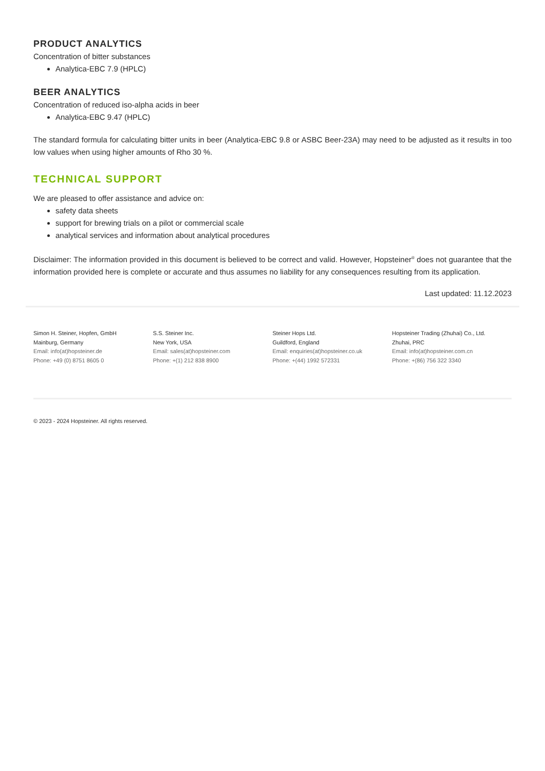PRODUCT ANALYTICS
Concentration of bitter substances
Analytica-EBC 7.9 (HPLC)
BEER ANALYTICS
Concentration of reduced iso-alpha acids in beer
Analytica-EBC 9.47 (HPLC)
The standard formula for calculating bitter units in beer (Analytica-EBC 9.8 or ASBC Beer-23A) may need to be adjusted as it results in too low values when using higher amounts of Rho 30 %.
TECHNICAL SUPPORT
We are pleased to offer assistance and advice on:
safety data sheets
support for brewing trials on a pilot or commercial scale
analytical services and information about analytical procedures
Disclaimer: The information provided in this document is believed to be correct and valid. However, Hopsteiner<sup>®</sup> does not guarantee that the information provided here is complete or accurate and thus assumes no liability for any consequences resulting from its application.
Last updated: 11.12.2023
Simon H. Steiner, Hopfen, GmbH
Mainburg, Germany
Email: info(at)hopsteiner.de
Phone: +49 (0) 8751 8605 0
S.S. Steiner Inc.
New York, USA
Email: sales(at)hopsteiner.com
Phone: +(1) 212 838 8900
Steiner Hops Ltd.
Guildford, England
Email: enquiries(at)hopsteiner.co.uk
Phone: +(44) 1992 572331
Hopsteiner Trading (Zhuhai) Co., Ltd.
Zhuhai, PRC
Email: info(at)hopsteiner.com.cn
Phone: +(86) 756 322 3340
© 2023 - 2024 Hopsteiner. All rights reserved.